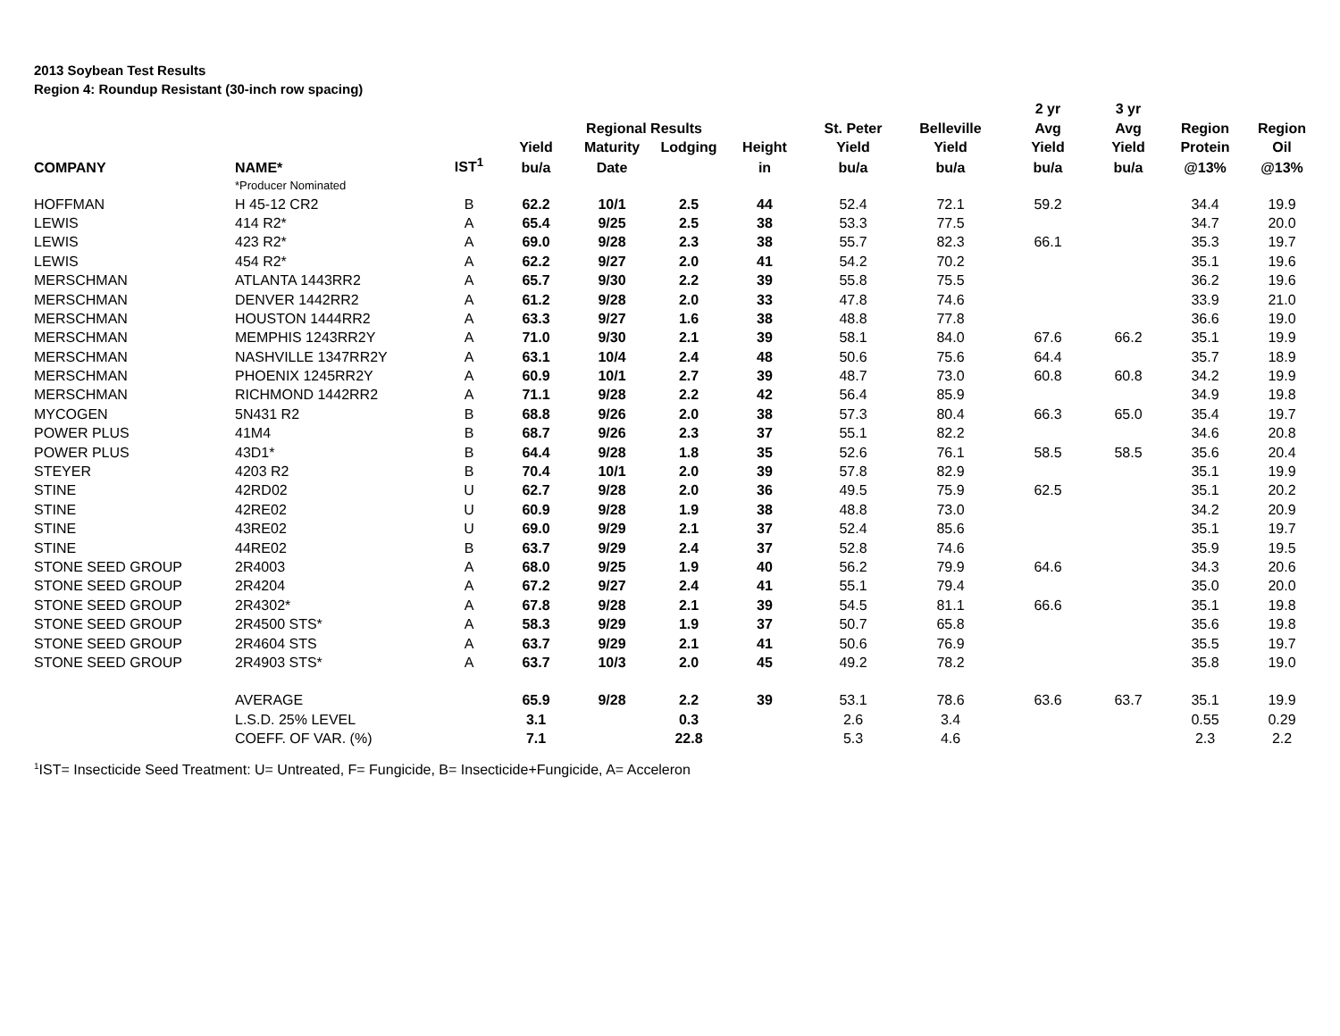2013 Soybean Test Results
Region 4: Roundup Resistant (30-inch row spacing)
| | | | | | | | | | 2 yr | 3 yr | | |
| --- | --- | --- | --- | --- | --- | --- | --- | --- | --- | --- | --- | --- |
| | | | | Regional Results | | | St. Peter | Belleville | Avg | Avg | Region | Region |
| | | | Yield | Maturity | Lodging | Height | Yield | Yield | Yield | Yield | Protein | Oil |
| COMPANY | NAME* | IST<sup>1</sup> | bu/a | Date | | in | bu/a | bu/a | bu/a | bu/a | @13% | @13% |
| | *Producer Nominated | | | | | | | | | | | |
| HOFFMAN | H 45-12 CR2 | B | 62.2 | 10/1 | 2.5 | 44 | 52.4 | 72.1 | 59.2 | | 34.4 | 19.9 |
| LEWIS | 414 R2* | A | 65.4 | 9/25 | 2.5 | 38 | 53.3 | 77.5 | | | 34.7 | 20.0 |
| LEWIS | 423 R2* | A | 69.0 | 9/28 | 2.3 | 38 | 55.7 | 82.3 | 66.1 | | 35.3 | 19.7 |
| LEWIS | 454 R2* | A | 62.2 | 9/27 | 2.0 | 41 | 54.2 | 70.2 | | | 35.1 | 19.6 |
| MERSCHMAN | ATLANTA 1443RR2 | A | 65.7 | 9/30 | 2.2 | 39 | 55.8 | 75.5 | | | 36.2 | 19.6 |
| MERSCHMAN | DENVER 1442RR2 | A | 61.2 | 9/28 | 2.0 | 33 | 47.8 | 74.6 | | | 33.9 | 21.0 |
| MERSCHMAN | HOUSTON 1444RR2 | A | 63.3 | 9/27 | 1.6 | 38 | 48.8 | 77.8 | | | 36.6 | 19.0 |
| MERSCHMAN | MEMPHIS 1243RR2Y | A | 71.0 | 9/30 | 2.1 | 39 | 58.1 | 84.0 | 67.6 | 66.2 | 35.1 | 19.9 |
| MERSCHMAN | NASHVILLE 1347RR2Y | A | 63.1 | 10/4 | 2.4 | 48 | 50.6 | 75.6 | 64.4 | | 35.7 | 18.9 |
| MERSCHMAN | PHOENIX 1245RR2Y | A | 60.9 | 10/1 | 2.7 | 39 | 48.7 | 73.0 | 60.8 | 60.8 | 34.2 | 19.9 |
| MERSCHMAN | RICHMOND 1442RR2 | A | 71.1 | 9/28 | 2.2 | 42 | 56.4 | 85.9 | | | 34.9 | 19.8 |
| MYCOGEN | 5N431 R2 | B | 68.8 | 9/26 | 2.0 | 38 | 57.3 | 80.4 | 66.3 | 65.0 | 35.4 | 19.7 |
| POWER PLUS | 41M4 | B | 68.7 | 9/26 | 2.3 | 37 | 55.1 | 82.2 | | | 34.6 | 20.8 |
| POWER PLUS | 43D1* | B | 64.4 | 9/28 | 1.8 | 35 | 52.6 | 76.1 | 58.5 | 58.5 | 35.6 | 20.4 |
| STEYER | 4203 R2 | B | 70.4 | 10/1 | 2.0 | 39 | 57.8 | 82.9 | | | 35.1 | 19.9 |
| STINE | 42RD02 | U | 62.7 | 9/28 | 2.0 | 36 | 49.5 | 75.9 | 62.5 | | 35.1 | 20.2 |
| STINE | 42RE02 | U | 60.9 | 9/28 | 1.9 | 38 | 48.8 | 73.0 | | | 34.2 | 20.9 |
| STINE | 43RE02 | U | 69.0 | 9/29 | 2.1 | 37 | 52.4 | 85.6 | | | 35.1 | 19.7 |
| STINE | 44RE02 | B | 63.7 | 9/29 | 2.4 | 37 | 52.8 | 74.6 | | | 35.9 | 19.5 |
| STONE SEED GROUP | 2R4003 | A | 68.0 | 9/25 | 1.9 | 40 | 56.2 | 79.9 | 64.6 | | 34.3 | 20.6 |
| STONE SEED GROUP | 2R4204 | A | 67.2 | 9/27 | 2.4 | 41 | 55.1 | 79.4 | | | 35.0 | 20.0 |
| STONE SEED GROUP | 2R4302* | A | 67.8 | 9/28 | 2.1 | 39 | 54.5 | 81.1 | 66.6 | | 35.1 | 19.8 |
| STONE SEED GROUP | 2R4500 STS* | A | 58.3 | 9/29 | 1.9 | 37 | 50.7 | 65.8 | | | 35.6 | 19.8 |
| STONE SEED GROUP | 2R4604 STS | A | 63.7 | 9/29 | 2.1 | 41 | 50.6 | 76.9 | | | 35.5 | 19.7 |
| STONE SEED GROUP | 2R4903 STS* | A | 63.7 | 10/3 | 2.0 | 45 | 49.2 | 78.2 | | | 35.8 | 19.0 |
| | AVERAGE | | 65.9 | 9/28 | 2.2 | 39 | 53.1 | 78.6 | 63.6 | 63.7 | 35.1 | 19.9 |
| | L.S.D. 25% LEVEL | | 3.1 | | 0.3 | | 2.6 | 3.4 | | | 0.55 | 0.29 |
| | COEFF. OF VAR. (%) | | 7.1 | | 22.8 | | 5.3 | 4.6 | | | 2.3 | 2.2 |
<sup>1</sup> IST= Insecticide Seed Treatment: U= Untreated, F= Fungicide, B= Insecticide+Fungicide, A= Acceleron